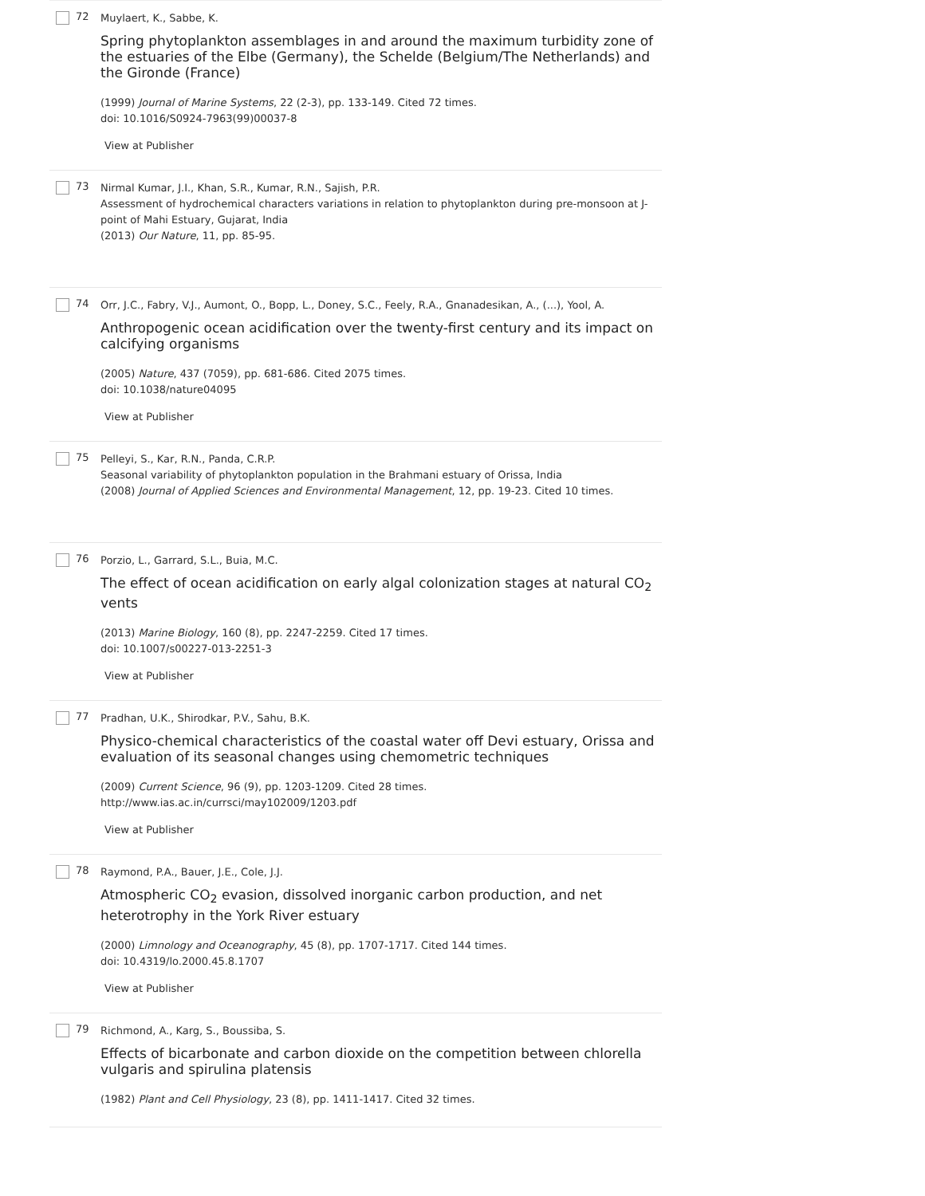72
Muylaert, K., Sabbe, K.
Spring phytoplankton assemblages in and around the maximum turbidity zone of the estuaries of the Elbe (Germany), the Schelde (Belgium/The Netherlands) and the Gironde (France)
(1999) Journal of Marine Systems, 22 (2-3), pp. 133-149. Cited 72 times.
doi: 10.1016/S0924-7963(99)00037-8
View at Publisher
73
Nirmal Kumar, J.I., Khan, S.R., Kumar, R.N., Sajish, P.R.
Assessment of hydrochemical characters variations in relation to phytoplankton during pre-monsoon at J-point of Mahi Estuary, Gujarat, India
(2013) Our Nature, 11, pp. 85-95.
74
Orr, J.C., Fabry, V.J., Aumont, O., Bopp, L., Doney, S.C., Feely, R.A., Gnanadesikan, A., (...), Yool, A.
Anthropogenic ocean acidification over the twenty-first century and its impact on calcifying organisms
(2005) Nature, 437 (7059), pp. 681-686. Cited 2075 times.
doi: 10.1038/nature04095
View at Publisher
75
Pelleyi, S., Kar, R.N., Panda, C.R.P.
Seasonal variability of phytoplankton population in the Brahmani estuary of Orissa, India
(2008) Journal of Applied Sciences and Environmental Management, 12, pp. 19-23. Cited 10 times.
76
Porzio, L., Garrard, S.L., Buia, M.C.
The effect of ocean acidification on early algal colonization stages at natural CO<sub>2</sub> vents
(2013) Marine Biology, 160 (8), pp. 2247-2259. Cited 17 times.
doi: 10.1007/s00227-013-2251-3
View at Publisher
77
Pradhan, U.K., Shirodkar, P.V., Sahu, B.K.
Physico-chemical characteristics of the coastal water off Devi estuary, Orissa and evaluation of its seasonal changes using chemometric techniques
(2009) Current Science, 96 (9), pp. 1203-1209. Cited 28 times.
http://www.ias.ac.in/currsci/may102009/1203.pdf
View at Publisher
78
Raymond, P.A., Bauer, J.E., Cole, J.J.
Atmospheric CO<sub>2</sub> evasion, dissolved inorganic carbon production, and net heterotrophy in the York River estuary
(2000) Limnology and Oceanography, 45 (8), pp. 1707-1717. Cited 144 times.
doi: 10.4319/lo.2000.45.8.1707
View at Publisher
79
Richmond, A., Karg, S., Boussiba, S.
Effects of bicarbonate and carbon dioxide on the competition between chlorella vulgaris and spirulina platensis
(1982) Plant and Cell Physiology, 23 (8), pp. 1411-1417. Cited 32 times.